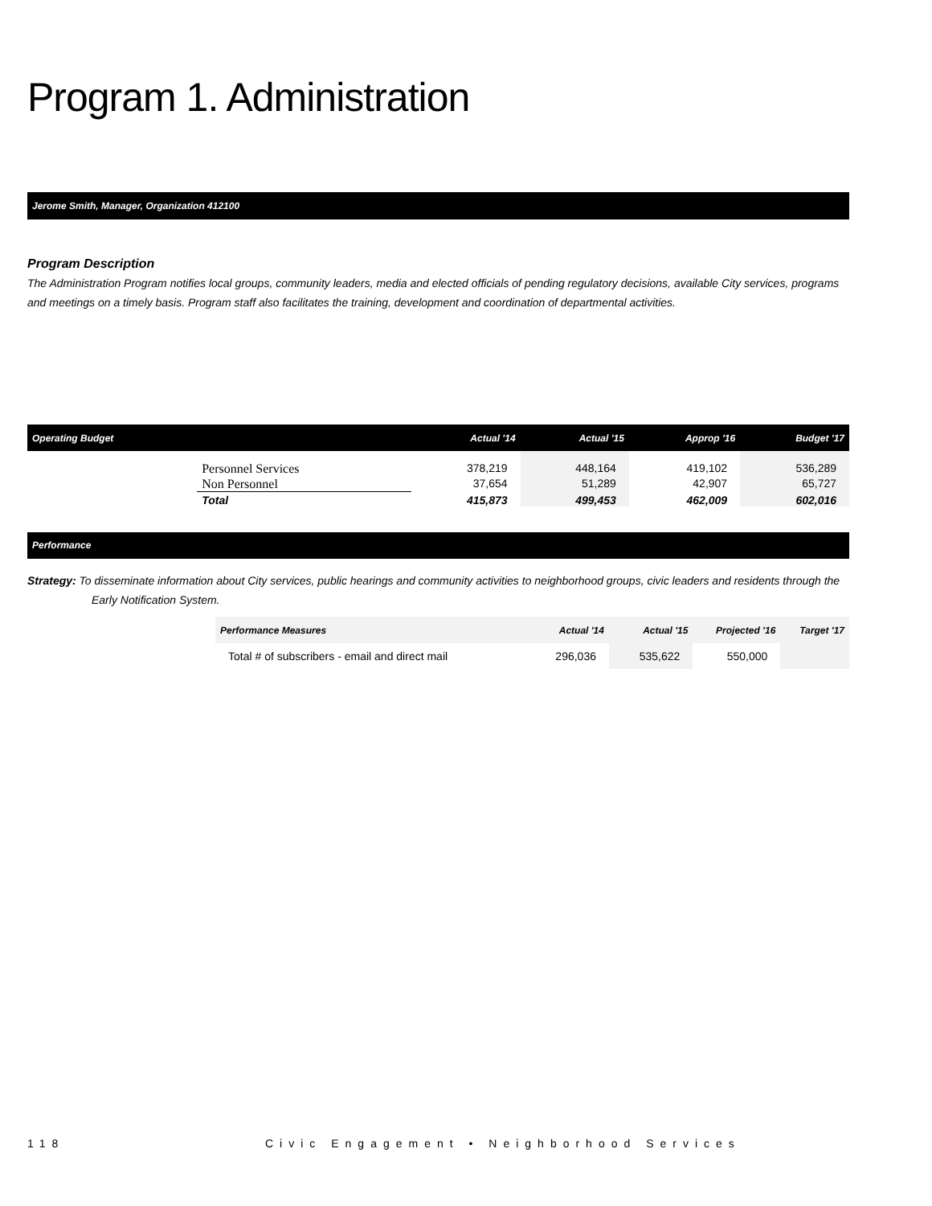Program 1. Administration
Jerome Smith, Manager, Organization 412100
Program Description
The Administration Program notifies local groups, community leaders, media and elected officials of pending regulatory decisions, available City services, programs and meetings on a timely basis. Program staff also facilitates the training, development and coordination of departmental activities.
| Operating Budget | | Actual '14 | Actual '15 | Approp '16 | Budget '17 |
| --- | --- | --- | --- | --- | --- |
| | Personnel Services Non Personnel | 378,219 37,654 | 448,164 51,289 | 419,102 42,907 | 536,289 65,727 |
| | Total | 415,873 | 499,453 | 462,009 | 602,016 |
Performance
Strategy: To disseminate information about City services, public hearings and community activities to neighborhood groups, civic leaders and residents through the Early Notification System.
| Performance Measures | Actual '14 | Actual '15 | Projected '16 | Target '17 |
| --- | --- | --- | --- | --- |
| Total # of subscribers - email and direct mail | 296,036 | 535,622 | 550,000 | |
118 Civic Engagement • Neighborhood Services